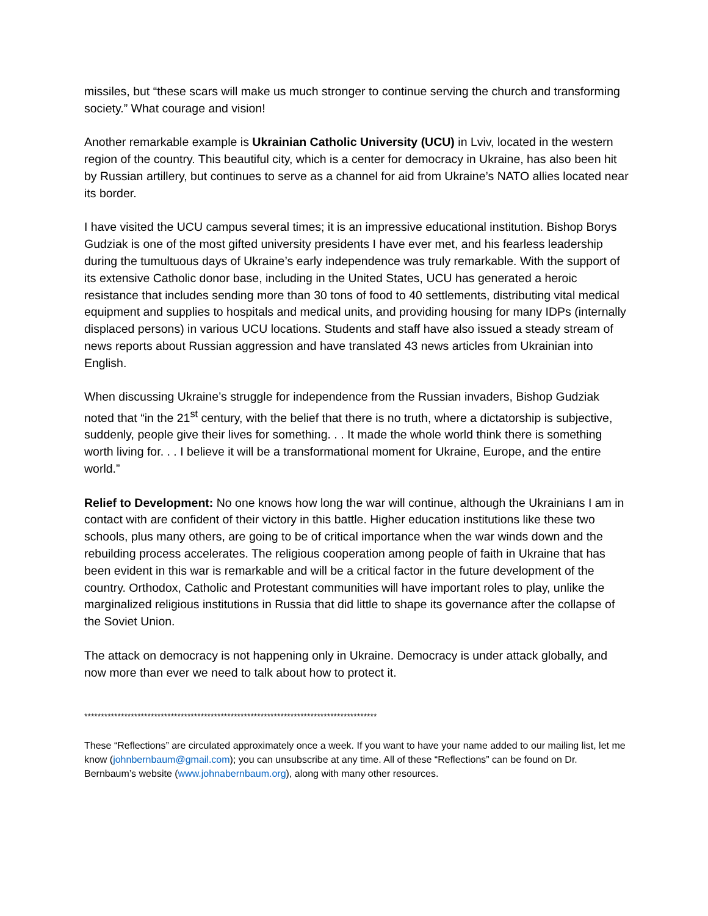missiles, but “these scars will make us much stronger to continue serving the church and transforming society.” What courage and vision!
Another remarkable example is Ukrainian Catholic University (UCU) in Lviv, located in the western region of the country. This beautiful city, which is a center for democracy in Ukraine, has also been hit by Russian artillery, but continues to serve as a channel for aid from Ukraine’s NATO allies located near its border.
I have visited the UCU campus several times; it is an impressive educational institution. Bishop Borys Gudziak is one of the most gifted university presidents I have ever met, and his fearless leadership during the tumultuous days of Ukraine’s early independence was truly remarkable. With the support of its extensive Catholic donor base, including in the United States, UCU has generated a heroic resistance that includes sending more than 30 tons of food to 40 settlements, distributing vital medical equipment and supplies to hospitals and medical units, and providing housing for many IDPs (internally displaced persons) in various UCU locations. Students and staff have also issued a steady stream of news reports about Russian aggression and have translated 43 news articles from Ukrainian into English.
When discussing Ukraine’s struggle for independence from the Russian invaders, Bishop Gudziak noted that “in the 21<sup>st</sup> century, with the belief that there is no truth, where a dictatorship is subjective, suddenly, people give their lives for something. . . It made the whole world think there is something worth living for. . . I believe it will be a transformational moment for Ukraine, Europe, and the entire world.”
Relief to Development: No one knows how long the war will continue, although the Ukrainians I am in contact with are confident of their victory in this battle. Higher education institutions like these two schools, plus many others, are going to be of critical importance when the war winds down and the rebuilding process accelerates. The religious cooperation among people of faith in Ukraine that has been evident in this war is remarkable and will be a critical factor in the future development of the country. Orthodox, Catholic and Protestant communities will have important roles to play, unlike the marginalized religious institutions in Russia that did little to shape its governance after the collapse of the Soviet Union.
The attack on democracy is not happening only in Ukraine. Democracy is under attack globally, and now more than ever we need to talk about how to protect it.
****************************************************************************************
These “Reflections” are circulated approximately once a week. If you want to have your name added to our mailing list, let me know (johnbernbaum@gmail.com); you can unsubscribe at any time. All of these “Reflections” can be found on Dr. Bernbaum’s website (www.johnabernbaum.org), along with many other resources.